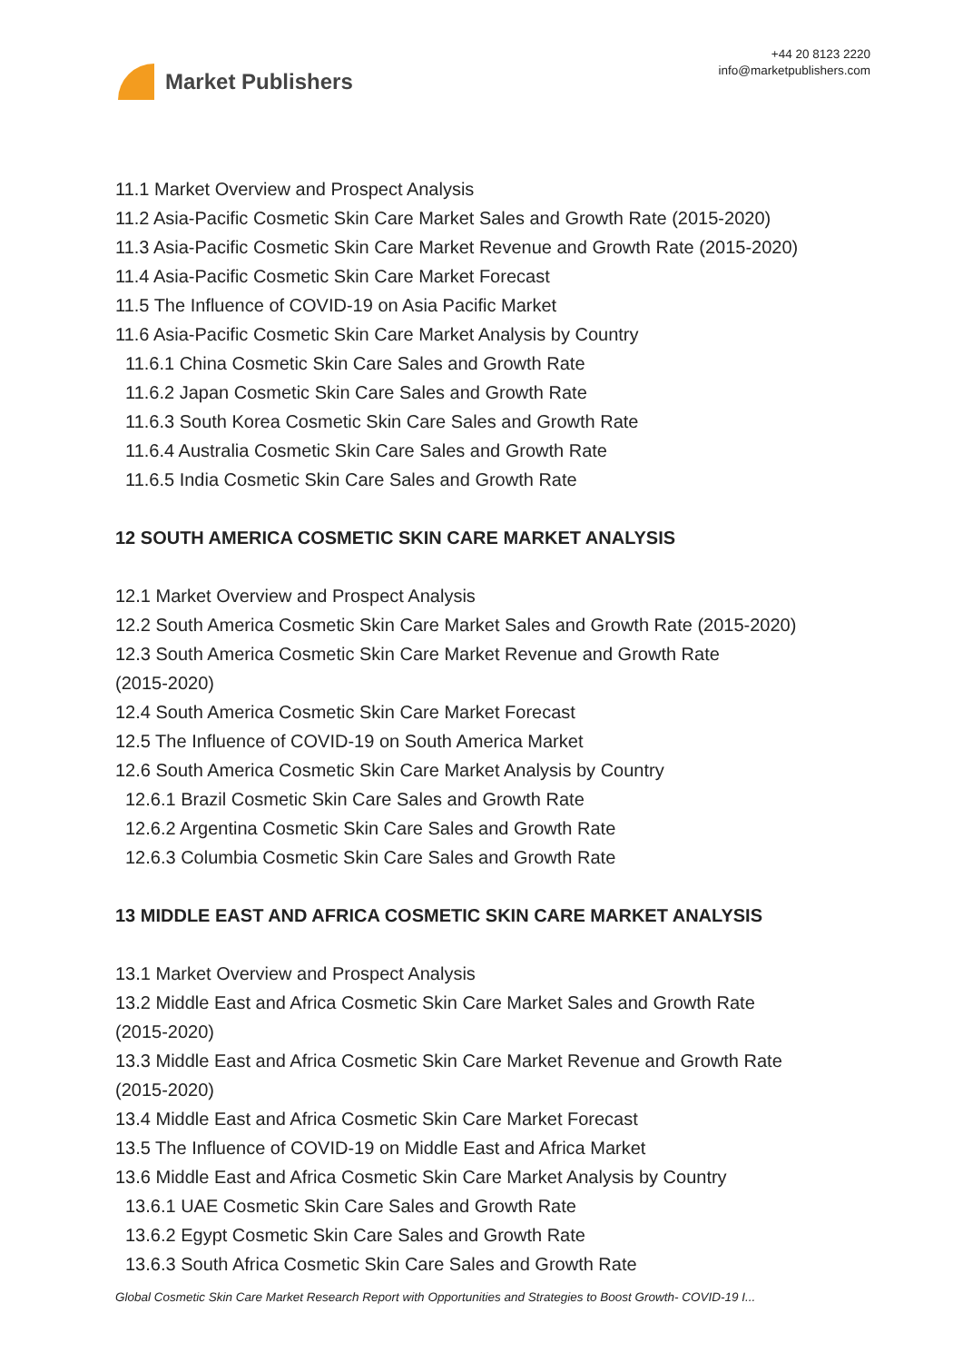Market Publishers
+44 20 8123 2220
info@marketpublishers.com
11.1 Market Overview and Prospect Analysis
11.2 Asia-Pacific Cosmetic Skin Care Market Sales and Growth Rate (2015-2020)
11.3 Asia-Pacific Cosmetic Skin Care Market Revenue and Growth Rate (2015-2020)
11.4 Asia-Pacific Cosmetic Skin Care Market Forecast
11.5 The Influence of COVID-19 on Asia Pacific Market
11.6 Asia-Pacific Cosmetic Skin Care Market Analysis by Country
11.6.1 China Cosmetic Skin Care Sales and Growth Rate
11.6.2 Japan Cosmetic Skin Care Sales and Growth Rate
11.6.3 South Korea Cosmetic Skin Care Sales and Growth Rate
11.6.4 Australia Cosmetic Skin Care Sales and Growth Rate
11.6.5 India Cosmetic Skin Care Sales and Growth Rate
12 SOUTH AMERICA COSMETIC SKIN CARE MARKET ANALYSIS
12.1 Market Overview and Prospect Analysis
12.2 South America Cosmetic Skin Care Market Sales and Growth Rate (2015-2020)
12.3 South America Cosmetic Skin Care Market Revenue and Growth Rate
(2015-2020)
12.4 South America Cosmetic Skin Care Market Forecast
12.5 The Influence of COVID-19 on South America Market
12.6 South America Cosmetic Skin Care Market Analysis by Country
12.6.1 Brazil Cosmetic Skin Care Sales and Growth Rate
12.6.2 Argentina Cosmetic Skin Care Sales and Growth Rate
12.6.3 Columbia Cosmetic Skin Care Sales and Growth Rate
13 MIDDLE EAST AND AFRICA COSMETIC SKIN CARE MARKET ANALYSIS
13.1 Market Overview and Prospect Analysis
13.2 Middle East and Africa Cosmetic Skin Care Market Sales and Growth Rate
(2015-2020)
13.3 Middle East and Africa Cosmetic Skin Care Market Revenue and Growth Rate
(2015-2020)
13.4 Middle East and Africa Cosmetic Skin Care Market Forecast
13.5 The Influence of COVID-19 on Middle East and Africa Market
13.6 Middle East and Africa Cosmetic Skin Care Market Analysis by Country
13.6.1 UAE Cosmetic Skin Care Sales and Growth Rate
13.6.2 Egypt Cosmetic Skin Care Sales and Growth Rate
13.6.3 South Africa Cosmetic Skin Care Sales and Growth Rate
Global Cosmetic Skin Care Market Research Report with Opportunities and Strategies to Boost Growth- COVID-19 I...